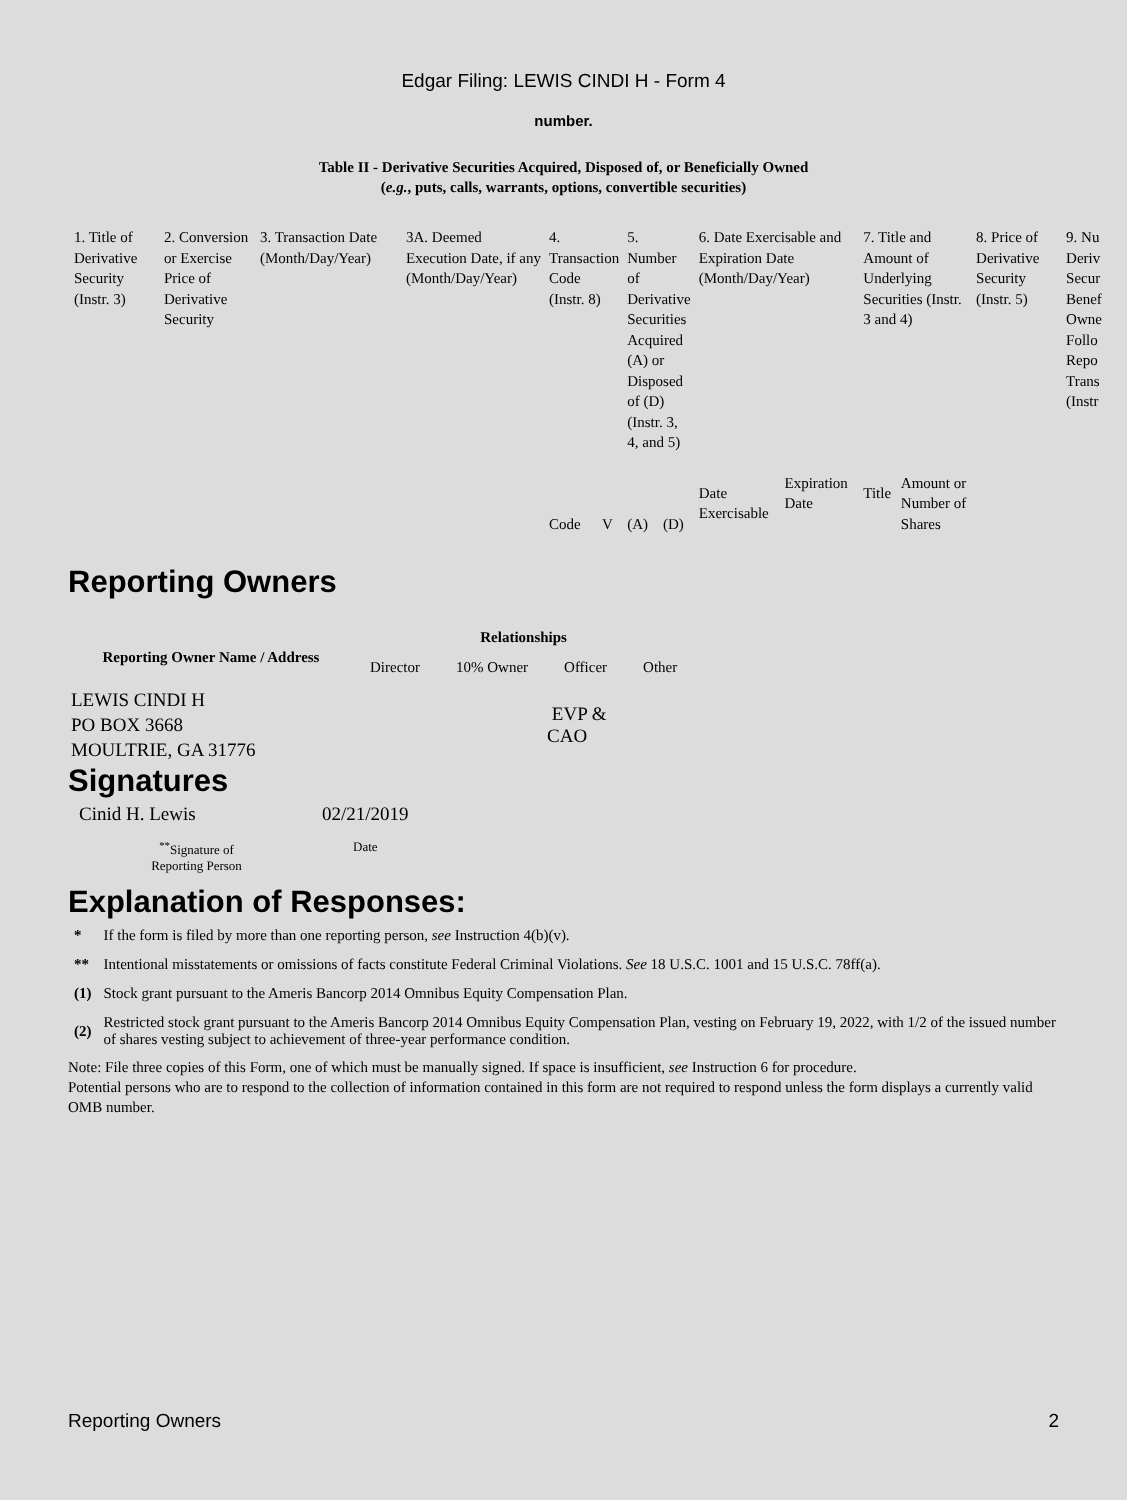Edgar Filing: LEWIS CINDI H - Form 4
number.
Table II - Derivative Securities Acquired, Disposed of, or Beneficially Owned
(e.g., puts, calls, warrants, options, convertible securities)
| 1. Title of Derivative Security (Instr. 3) | 2. Conversion or Exercise Price of Derivative Security | 3. Transaction Date (Month/Day/Year) | 3A. Deemed Execution Date, if any (Month/Day/Year) | 4. Transaction Code (Instr. 8) | | 5. Number of Derivative Securities Acquired (A) or Disposed of (D) (Instr. 3, 4, and 5) | | 6. Date Exercisable and Expiration Date (Month/Day/Year) | | 7. Title and Amount of Underlying Securities (Instr. 3 and 4) | | 8. Price of Derivative Security (Instr. 5) | 9. Nu Deriv Secur Benef Owne Follo Repo Trans (Instr |
| | | | | Code | V | (A) | (D) | Date Exercisable | Expiration Date | Title | Amount or Number of Shares | | |
Reporting Owners
| Reporting Owner Name / Address | Relationships | | | |
| --- | --- | --- | --- | --- |
| | Director | 10% Owner | Officer | Other |
| LEWIS CINDI H PO BOX 3668 MOULTRIE, GA 31776 | | | EVP & CAO | |
Signatures
| Cinid H. Lewis | 02/21/2019 |
| <sup>**</sup> Signature of Reporting Person | Date |
Explanation of Responses:
| * | If the form is filed by more than one reporting person, see Instruction 4(b)(v). |
| ** | Intentional misstatements or omissions of facts constitute Federal Criminal Violations. See 18 U.S.C. 1001 and 15 U.S.C. 78ff(a). |
| (1) | Stock grant pursuant to the Ameris Bancorp 2014 Omnibus Equity Compensation Plan. |
| (2) | Restricted stock grant pursuant to the Ameris Bancorp 2014 Omnibus Equity Compensation Plan, vesting on February 19, 2022, with 1/2 of the issued number of shares vesting subject to achievement of three-year performance condition. |
Note: File three copies of this Form, one of which must be manually signed. If space is insufficient, see Instruction 6 for procedure.
Potential persons who are to respond to the collection of information contained in this form are not required to respond unless the form displays a currently valid OMB number.
Reporting Owners 2